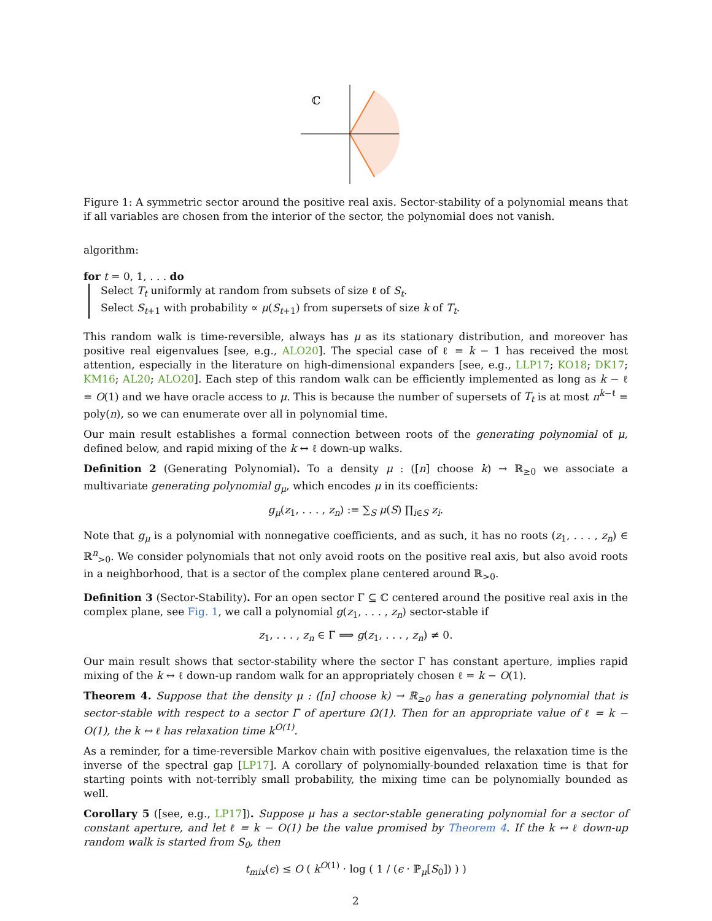ℂ
Figure 1: A symmetric sector around the positive real axis. Sector-stability of a polynomial means that if all variables are chosen from the interior of the sector, the polynomial does not vanish.
algorithm:
for t = 0, 1, . . . do
Select T<sub>t</sub> uniformly at random from subsets of size ℓ of S<sub>t</sub>.
Select S<sub>t+1</sub> with probability ∝ μ(S<sub>t+1</sub>) from supersets of size k of T<sub>t</sub>.
This random walk is time-reversible, always has μ as its stationary distribution, and moreover has positive real eigenvalues [see, e.g., ALO20]. The special case of ℓ = k − 1 has received the most attention, especially in the literature on high-dimensional expanders [see, e.g., LLP17; KO18; DK17; KM16; AL20; ALO20]. Each step of this random walk can be efficiently implemented as long as k − ℓ = O(1) and we have oracle access to μ. This is because the number of supersets of T<sub>t</sub> is at most n<sup>k−ℓ</sup> = poly(n), so we can enumerate over all in polynomial time.
Our main result establishes a formal connection between roots of the generating polynomial of μ, defined below, and rapid mixing of the k ↔ ℓ down-up walks.
Definition 2 (Generating Polynomial). To a density μ : ([n] choose k) → ℝ<sub>≥0</sub> we associate a multivariate generating polynomial g<sub>μ</sub>, which encodes μ in its coefficients:
g<sub>μ</sub>(z<sub>1</sub>, . . . , z<sub>n</sub>) := ∑<sub>S</sub> μ(S) ∏<sub>i∈S</sub> z<sub>i</sub>.
Note that g<sub>μ</sub> is a polynomial with nonnegative coefficients, and as such, it has no roots (z<sub>1</sub>, . . . , z<sub>n</sub>) ∈ ℝ<sup>n</sup><sub>>0</sub>. We consider polynomials that not only avoid roots on the positive real axis, but also avoid roots in a neighborhood, that is a sector of the complex plane centered around ℝ<sub>>0</sub>.
Definition 3 (Sector-Stability). For an open sector Γ ⊆ ℂ centered around the positive real axis in the complex plane, see Fig. 1, we call a polynomial g(z<sub>1</sub>, . . . , z<sub>n</sub>) sector-stable if
z<sub>1</sub>, . . . , z<sub>n</sub> ∈ Γ ⟹ g(z<sub>1</sub>, . . . , z<sub>n</sub>) ≠ 0.
Our main result shows that sector-stability where the sector Γ has constant aperture, implies rapid mixing of the k ↔ ℓ down-up random walk for an appropriately chosen ℓ = k − O(1).
Theorem 4. Suppose that the density μ : ([n] choose k) → ℝ<sub>≥0</sub> has a generating polynomial that is sector-stable with respect to a sector Γ of aperture Ω(1). Then for an appropriate value of ℓ = k − O(1), the k ↔ ℓ has relaxation time k<sup>O(1)</sup>.
As a reminder, for a time-reversible Markov chain with positive eigenvalues, the relaxation time is the inverse of the spectral gap [LP17]. A corollary of polynomially-bounded relaxation time is that for starting points with not-terribly small probability, the mixing time can be polynomially bounded as well.
Corollary 5 ([see, e.g., LP17]). Suppose μ has a sector-stable generating polynomial for a sector of constant aperture, and let ℓ = k − O(1) be the value promised by Theorem 4. If the k ↔ ℓ down-up random walk is started from S<sub>0</sub>, then
t<sub>mix</sub>(ϵ) ≤ O ( k<sup>O(1)</sup> · log ( 1 / (ϵ · ℙ<sub>μ</sub>[S<sub>0</sub>]) ) )
2